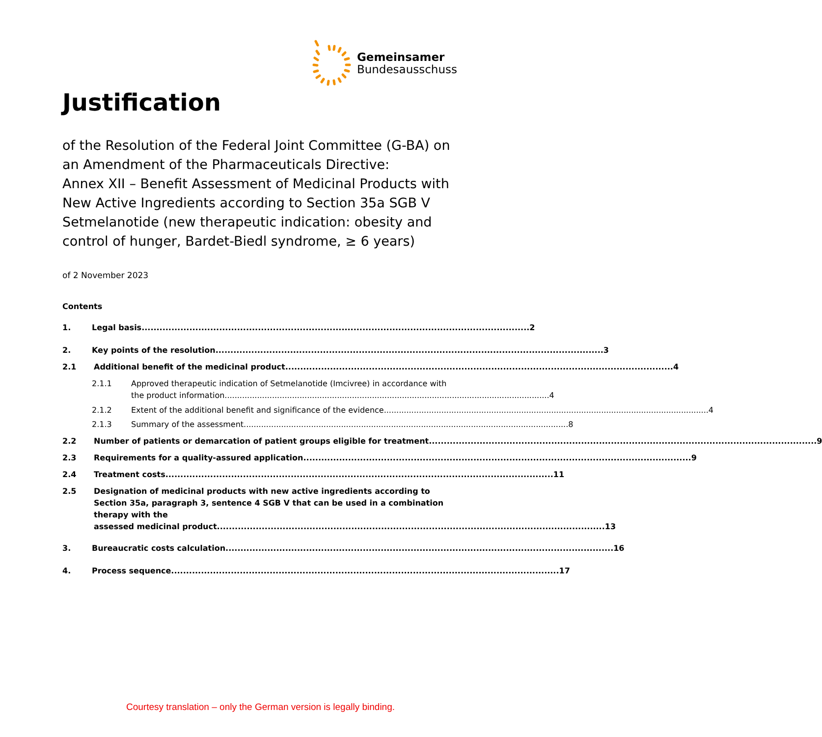Gemeinsamer
Bundesausschuss
Justification
of the Resolution of the Federal Joint Committee (G-BA) on an Amendment of the Pharmaceuticals Directive:
Annex XII – Benefit Assessment of Medicinal Products with New Active Ingredients according to Section 35a SGB V Setmelanotide (new therapeutic indication: obesity and control of hunger, Bardet-Biedl syndrome, ≥ 6 years)
of 2 November 2023
Contents
1. Legal basis.................................................................................................................................. 2
2. Key points of the resolution.................................................................................................................................. 3
2.1 Additional benefit of the medicinal product.................................................................................................................................. 4
2.1.1 Approved therapeutic indication of Setmelanotide (Imcivree) in accordance with
the product information.................................................................................................................................. 4
2.1.2 Extent of the additional benefit and significance of the evidence.................................................................................................................................. 4
2.1.3 Summary of the assessment .................................................................................................................................. 8
2.2 Number of patients or demarcation of patient groups eligible for treatment .................................................................................................................................. 9
2.3 Requirements for a quality-assured application.................................................................................................................................. 9
2.4 Treatment costs .................................................................................................................................. 11
2.5 Designation of medicinal products with new active ingredients according to Section 35a, paragraph 3, sentence 4 SGB V that can be used in a combination therapy with the
assessed medicinal product .................................................................................................................................. 13
3. Bureaucratic costs calculation.................................................................................................................................. 16
4. Process sequence .................................................................................................................................. 17
Courtesy translation – only the German version is legally binding.